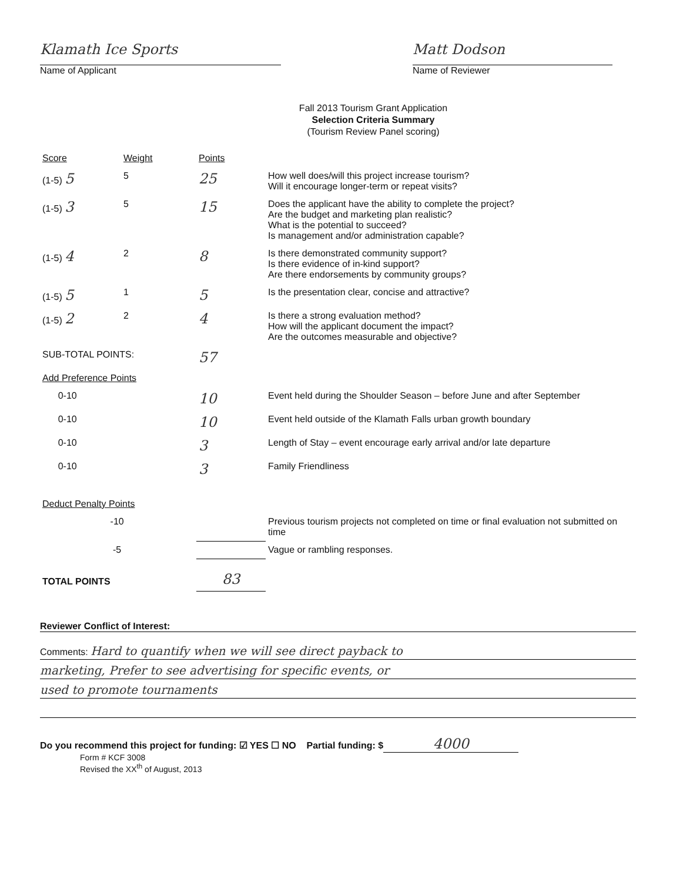Klamath Ice Sports
Name of Applicant
Matt Dodson
Name of Reviewer
Fall 2013 Tourism Grant Application
Selection Criteria Summary
(Tourism Review Panel scoring)
| Score | Weight | Points | |
| --- | --- | --- | --- |
| (1-5) 5 | 5 | 25 | How well does/will this project increase tourism? Will it encourage longer-term or repeat visits? |
| (1-5) 3 | 5 | 15 | Does the applicant have the ability to complete the project? Are the budget and marketing plan realistic? What is the potential to succeed? Is management and/or administration capable? |
| (1-5) 4 | 2 | 8 | Is there demonstrated community support? Is there evidence of in-kind support? Are there endorsements by community groups? |
| (1-5) 5 | 1 | 5 | Is the presentation clear, concise and attractive? |
| (1-5) 2 | 2 | 4 | Is there a strong evaluation method? How will the applicant document the impact? Are the outcomes measurable and objective? |
| SUB-TOTAL POINTS: | | 57 | |
| Add Preference Points | | | |
| 0-10 | | 10 | Event held during the Shoulder Season – before June and after September |
| 0-10 | | 10 | Event held outside of the Klamath Falls urban growth boundary |
| 0-10 | | 3 | Length of Stay – event encourage early arrival and/or late departure |
| 0-10 | | 3 | Family Friendliness |
| Deduct Penalty Points | | | |
| -10 | | | Previous tourism projects not completed on time or final evaluation not submitted on time |
| -5 | | | Vague or rambling responses. |
| TOTAL POINTS | | 83 | |
Reviewer Conflict of Interest:
Comments: Hard to quantify when we will see direct payback to
marketing, Prefer to see advertising for specific events, or
used to promote tournaments
Do you recommend this project for funding: ☑ YES ☐ NO Partial funding: $ 4000
Form # KCF 3008
Revised the XX<sup>th</sup> of August, 2013